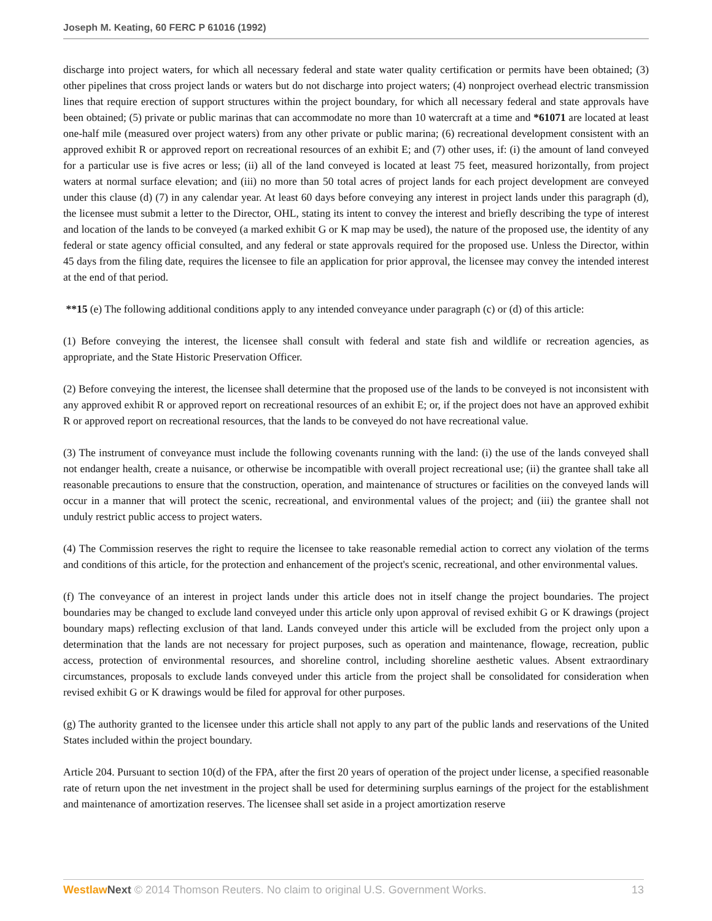Joseph M. Keating, 60 FERC P 61016 (1992)
discharge into project waters, for which all necessary federal and state water quality certification or permits have been obtained; (3) other pipelines that cross project lands or waters but do not discharge into project waters; (4) nonproject overhead electric transmission lines that require erection of support structures within the project boundary, for which all necessary federal and state approvals have been obtained; (5) private or public marinas that can accommodate no more than 10 watercraft at a time and *61071 are located at least one-half mile (measured over project waters) from any other private or public marina; (6) recreational development consistent with an approved exhibit R or approved report on recreational resources of an exhibit E; and (7) other uses, if: (i) the amount of land conveyed for a particular use is five acres or less; (ii) all of the land conveyed is located at least 75 feet, measured horizontally, from project waters at normal surface elevation; and (iii) no more than 50 total acres of project lands for each project development are conveyed under this clause (d) (7) in any calendar year. At least 60 days before conveying any interest in project lands under this paragraph (d), the licensee must submit a letter to the Director, OHL, stating its intent to convey the interest and briefly describing the type of interest and location of the lands to be conveyed (a marked exhibit G or K map may be used), the nature of the proposed use, the identity of any federal or state agency official consulted, and any federal or state approvals required for the proposed use. Unless the Director, within 45 days from the filing date, requires the licensee to file an application for prior approval, the licensee may convey the intended interest at the end of that period.
**15 (e) The following additional conditions apply to any intended conveyance under paragraph (c) or (d) of this article:
(1) Before conveying the interest, the licensee shall consult with federal and state fish and wildlife or recreation agencies, as appropriate, and the State Historic Preservation Officer.
(2) Before conveying the interest, the licensee shall determine that the proposed use of the lands to be conveyed is not inconsistent with any approved exhibit R or approved report on recreational resources of an exhibit E; or, if the project does not have an approved exhibit R or approved report on recreational resources, that the lands to be conveyed do not have recreational value.
(3) The instrument of conveyance must include the following covenants running with the land: (i) the use of the lands conveyed shall not endanger health, create a nuisance, or otherwise be incompatible with overall project recreational use; (ii) the grantee shall take all reasonable precautions to ensure that the construction, operation, and maintenance of structures or facilities on the conveyed lands will occur in a manner that will protect the scenic, recreational, and environmental values of the project; and (iii) the grantee shall not unduly restrict public access to project waters.
(4) The Commission reserves the right to require the licensee to take reasonable remedial action to correct any violation of the terms and conditions of this article, for the protection and enhancement of the project's scenic, recreational, and other environmental values.
(f) The conveyance of an interest in project lands under this article does not in itself change the project boundaries. The project boundaries may be changed to exclude land conveyed under this article only upon approval of revised exhibit G or K drawings (project boundary maps) reflecting exclusion of that land. Lands conveyed under this article will be excluded from the project only upon a determination that the lands are not necessary for project purposes, such as operation and maintenance, flowage, recreation, public access, protection of environmental resources, and shoreline control, including shoreline aesthetic values. Absent extraordinary circumstances, proposals to exclude lands conveyed under this article from the project shall be consolidated for consideration when revised exhibit G or K drawings would be filed for approval for other purposes.
(g) The authority granted to the licensee under this article shall not apply to any part of the public lands and reservations of the United States included within the project boundary.
Article 204. Pursuant to section 10(d) of the FPA, after the first 20 years of operation of the project under license, a specified reasonable rate of return upon the net investment in the project shall be used for determining surplus earnings of the project for the establishment and maintenance of amortization reserves. The licensee shall set aside in a project amortization reserve
Westlaw Next © 2014 Thomson Reuters. No claim to original U.S. Government Works. 13